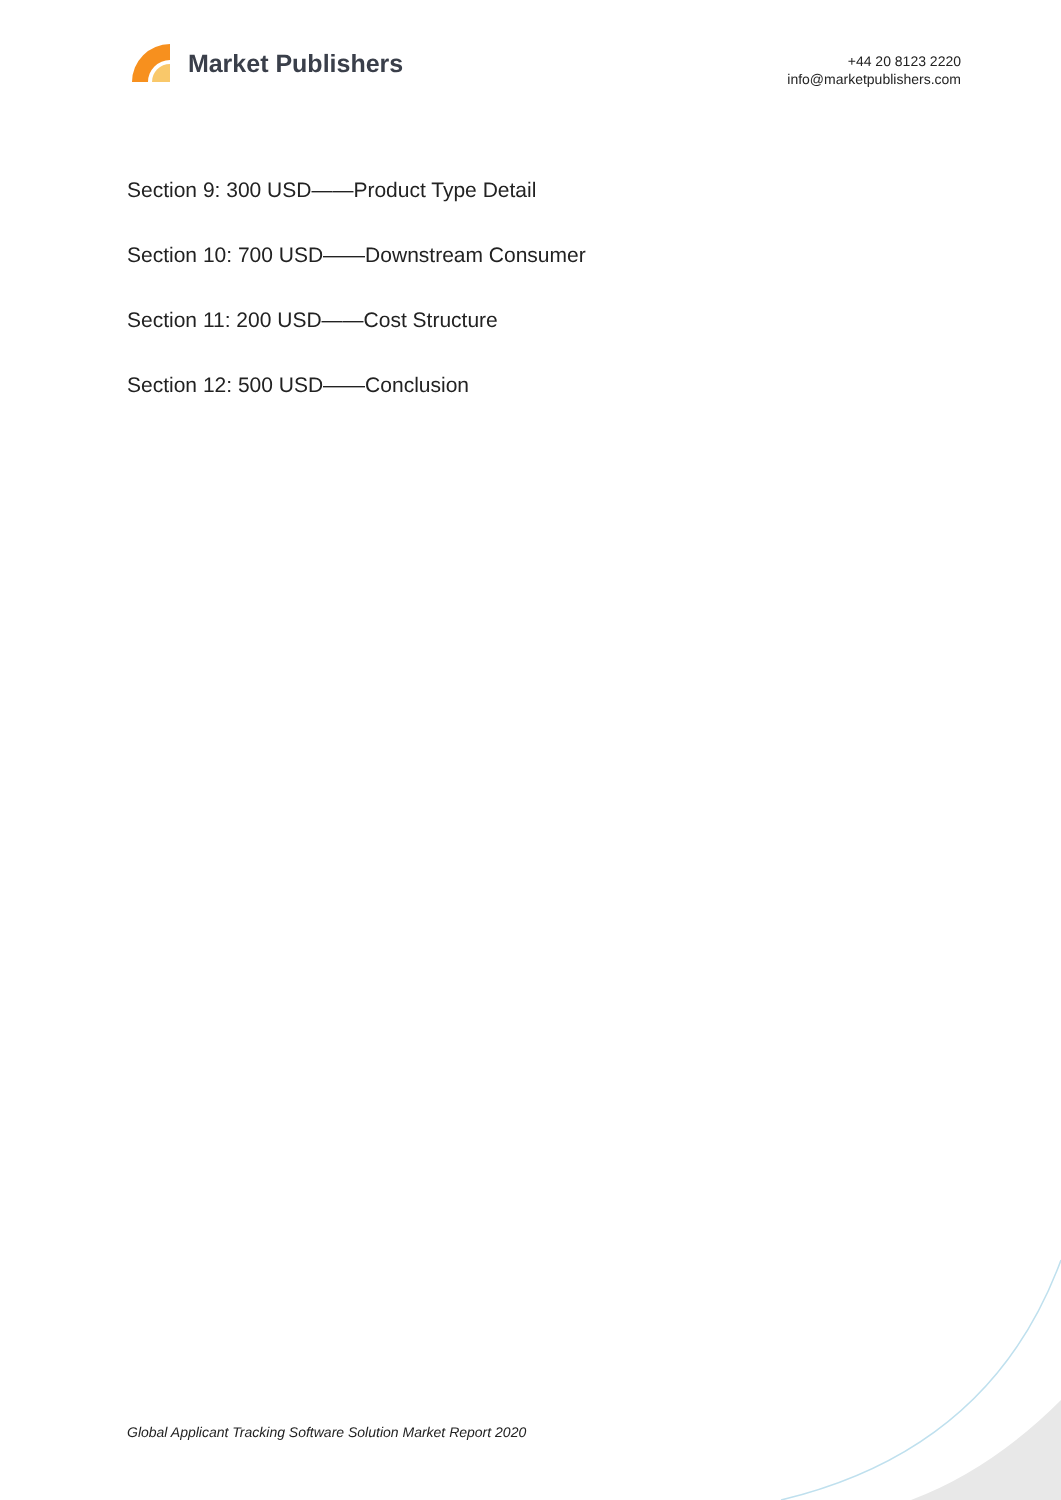Market Publishers
+44 20 8123 2220
info@marketpublishers.com
Section 9: 300 USD——Product Type Detail
Section 10: 700 USD——Downstream Consumer
Section 11: 200 USD——Cost Structure
Section 12: 500 USD——Conclusion
Global Applicant Tracking Software Solution Market Report 2020